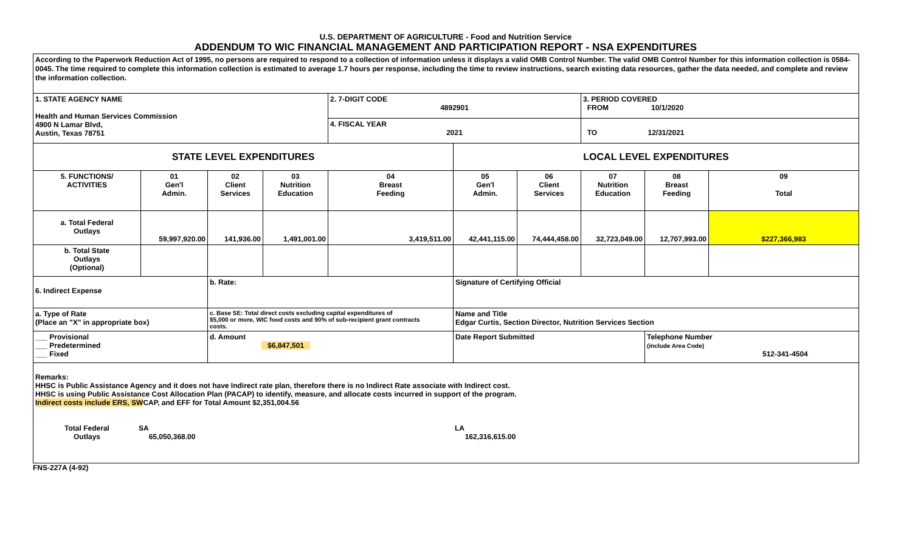U.S. DEPARTMENT OF AGRICULTURE - Food and Nutrition Service
ADDENDUM TO WIC FINANCIAL MANAGEMENT AND PARTICIPATION REPORT - NSA EXPENDITURES
| According to the Paperwork Reduction Act of 1995, no persons are required to respond to a collection of information unless it displays a valid OMB Control Number. The valid OMB Control Number for this information collection is 0584-0045. The time required to complete this information collection is estimated to average 1.7 hours per response, including the time to review instructions, search existing data resources, gather the data needed, and complete and review the information collection. | | | | | | | | | |
| 1. STATE AGENCY NAME Health and Human Services Commission 4900 N Lamar Blvd, Austin, Texas 78751 | | | | 2. 7-DIGIT CODE 4892901 | | | 3. PERIOD COVERED FROM 10/1/2020 | | |
| | | | | 4. FISCAL YEAR 2021 | | | TO 12/31/2021 | | |
| STATE LEVEL EXPENDITURES | | | | | LOCAL LEVEL EXPENDITURES | | | | |
| 5. FUNCTIONS/ ACTIVITIES | 01 Gen'l Admin. | 02 Client Services | 03 Nutrition Education | 04 Breast Feeding | 05 Gen'l Admin. | 06 Client Services | 07 Nutrition Education | 08 Breast Feeding | 09 Total |
| a. Total Federal Outlays | 59,997,920.00 | 141,936.00 | 1,491,001.00 | 3,419,511.00 | 42,441,115.00 | 74,444,458.00 | 32,723,049.00 | 12,707,993.00 | $227,366,983 |
| b. Total State Outlays (Optional) | | | | | | | | | |
| 6. Indirect Expense | | b. Rate: | | | Signature of Certifying Official | | | | |
| a. Type of Rate (Place an "X" in appropriate box) | | c. Base SE: Total direct costs excluding capital expenditures of $5,000 or more, WIC food costs and 90% of sub-recipient grant contracts costs. | | | Name and Title Edgar Curtis, Section Director, Nutrition Services Section | | | | |
| ___ Provisional ___ Predetermined ___ Fixed | | d. Amount $6,847,501 | | | Date Report Submitted | | | Telephone Number (include Area Code) 512-341-4504 | |
| Remarks: HHSC is Public Assistance Agency and it does not have Indirect rate plan, therefore there is no Indirect Rate associate with Indirect cost. HHSC is using Public Assistance Cost Allocation Plan (PACAP) to identify, measure, and allocate costs incurred in support of the program. Indirect costs include ERS, SW CAP, and EFF for Total Amount $2,351,004.56 Total Federal Outlays SA 65,050,368.00 LA 162,316,615.00 | | | | | | | | | |
FNS-227A (4-92)